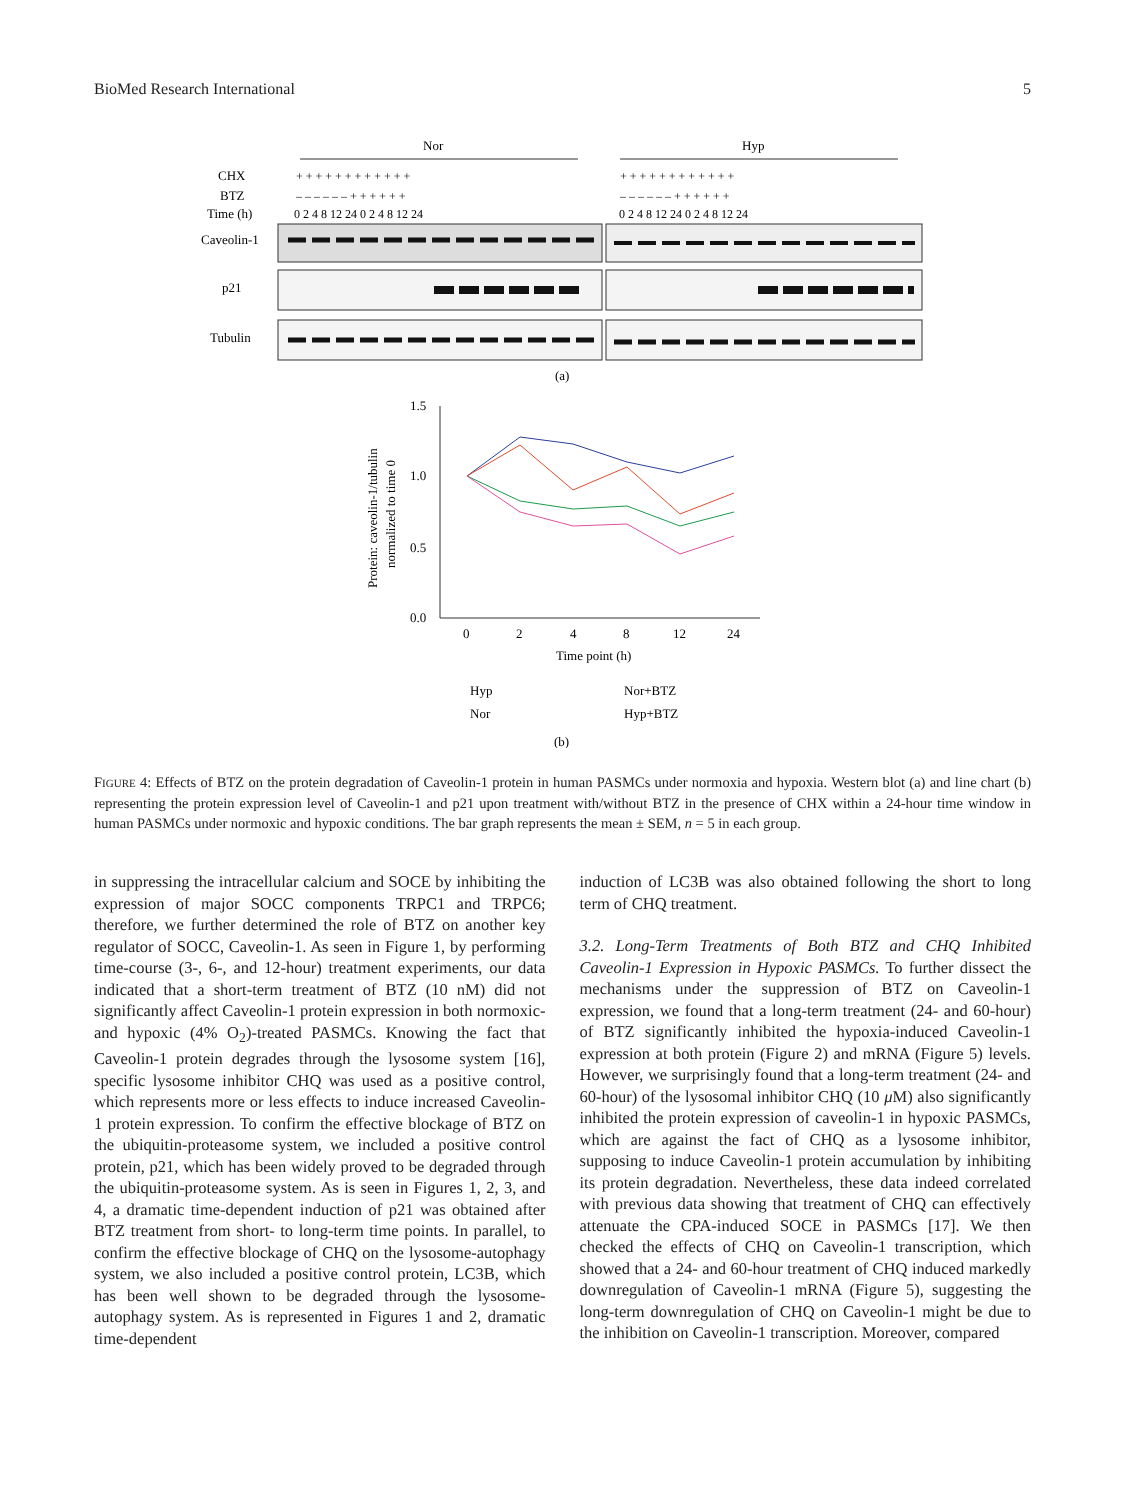BioMed Research International 5
Nor
Hyp
CHX
BTZ
Time (h)
+ + + + + + + + + + + +
+ + + + + + + + + + + +
– – – – – – + + + + + +
– – – – – – + + + + + +
0 2 4 8 12 24 0 2 4 8 12 24
0 2 4 8 12 24 0 2 4 8 12 24
Caveolin-1
p21
Tubulin
(a)
1.5
1.0
0.5
0.0
0
2
4
8
12
24
Time point (h)
Protein: caveolin-1/tubulin
normalized to time 0
Hyp
Nor
Nor+BTZ
Hyp+BTZ
(b)
FIGURE 4: Effects of BTZ on the protein degradation of Caveolin-1 protein in human PASMCs under normoxia and hypoxia. Western blot (a) and line chart (b) representing the protein expression level of Caveolin-1 and p21 upon treatment with/without BTZ in the presence of CHX within a 24-hour time window in human PASMCs under normoxic and hypoxic conditions. The bar graph represents the mean ± SEM, n = 5 in each group.
in suppressing the intracellular calcium and SOCE by inhibiting the expression of major SOCC components TRPC1 and TRPC6; therefore, we further determined the role of BTZ on another key regulator of SOCC, Caveolin-1. As seen in Figure 1, by performing time-course (3-, 6-, and 12-hour) treatment experiments, our data indicated that a short-term treatment of BTZ (10 nM) did not significantly affect Caveolin-1 protein expression in both normoxic- and hypoxic (4% O<sub>2</sub>)-treated PASMCs. Knowing the fact that Caveolin-1 protein degrades through the lysosome system [16], specific lysosome inhibitor CHQ was used as a positive control, which represents more or less effects to induce increased Caveolin-1 protein expression. To confirm the effective blockage of BTZ on the ubiquitin-proteasome system, we included a positive control protein, p21, which has been widely proved to be degraded through the ubiquitin-proteasome system. As is seen in Figures 1, 2, 3, and 4, a dramatic time-dependent induction of p21 was obtained after BTZ treatment from short- to long-term time points. In parallel, to confirm the effective blockage of CHQ on the lysosome-autophagy system, we also included a positive control protein, LC3B, which has been well shown to be degraded through the lysosome-autophagy system. As is represented in Figures 1 and 2, dramatic time-dependent
induction of LC3B was also obtained following the short to long term of CHQ treatment.
3.2. Long-Term Treatments of Both BTZ and CHQ Inhibited Caveolin-1 Expression in Hypoxic PASMCs. To further dissect the mechanisms under the suppression of BTZ on Caveolin-1 expression, we found that a long-term treatment (24- and 60-hour) of BTZ significantly inhibited the hypoxia-induced Caveolin-1 expression at both protein (Figure 2) and mRNA (Figure 5) levels. However, we surprisingly found that a long-term treatment (24- and 60-hour) of the lysosomal inhibitor CHQ (10 μ M) also significantly inhibited the protein expression of caveolin-1 in hypoxic PASMCs, which are against the fact of CHQ as a lysosome inhibitor, supposing to induce Caveolin-1 protein accumulation by inhibiting its protein degradation. Nevertheless, these data indeed correlated with previous data showing that treatment of CHQ can effectively attenuate the CPA-induced SOCE in PASMCs [17]. We then checked the effects of CHQ on Caveolin-1 transcription, which showed that a 24- and 60-hour treatment of CHQ induced markedly downregulation of Caveolin-1 mRNA (Figure 5), suggesting the long-term downregulation of CHQ on Caveolin-1 might be due to the inhibition on Caveolin-1 transcription. Moreover, compared